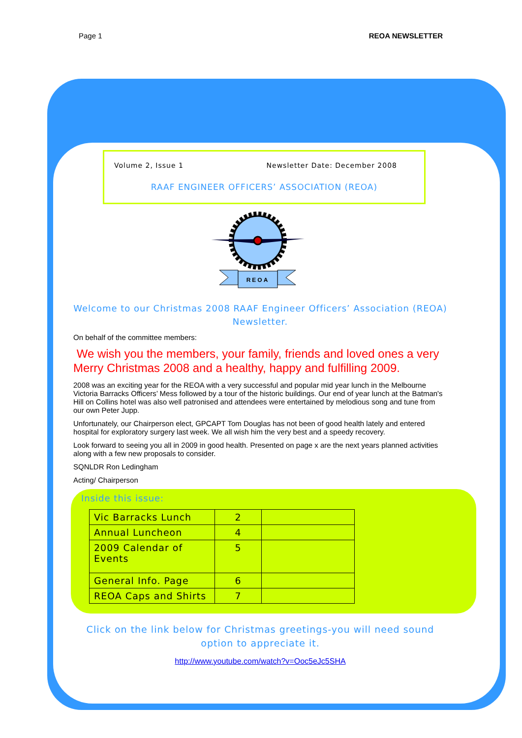Page 1 REOA NEWSLETTER
Volume 2, Issue 1 Newsletter Date: December 2008
RAAF ENGINEER OFFICERS’ ASSOCIATION (REOA)
REOA
Welcome to our Christmas 2008 RAAF Engineer Officers’ Association (REOA) Newsletter.
On behalf of the committee members:
We wish you the members, your family, friends and loved ones a very Merry Christmas 2008 and a healthy, happy and fulfilling 2009.
2008 was an exciting year for the REOA with a very successful and popular mid year lunch in the Melbourne Victoria Barracks Officers’ Mess followed by a tour of the historic buildings. Our end of year lunch at the Batman's Hill on Collins hotel was also well patronised and attendees were entertained by melodious song and tune from our own Peter Jupp.
Unfortunately, our Chairperson elect, GPCAPT Tom Douglas has not been of good health lately and entered hospital for exploratory surgery last week. We all wish him the very best and a speedy recovery.
Look forward to seeing you all in 2009 in good health. Presented on page x are the next years planned activities along with a few new proposals to consider.
SQNLDR Ron Ledingham
Acting/ Chairperson
Inside this issue:
| Vic Barracks Lunch | 2 | |
| Annual Luncheon | 4 | |
| 2009 Calendar of Events | 5 | |
| General Info. Page | 6 | |
| REOA Caps and Shirts | 7 | |
Click on the link below for Christmas greetings-you will need sound option to appreciate it.
http://www.youtube.com/watch?v=Ooc5eJc5SHA